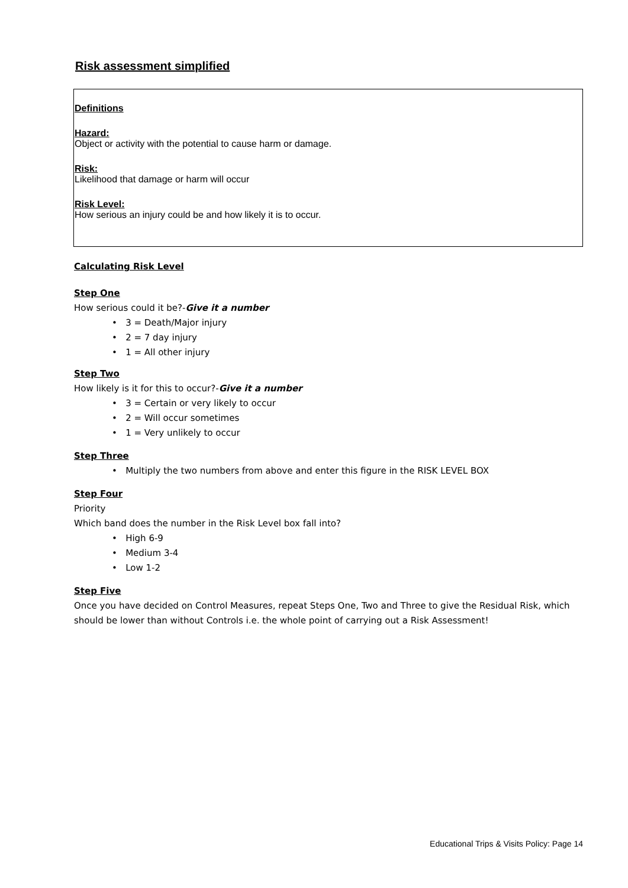Risk assessment simplified
Definitions
Hazard:
Object or activity with the potential to cause harm or damage.
Risk:
Likelihood that damage or harm will occur
Risk Level:
How serious an injury could be and how likely it is to occur.
Calculating Risk Level
Step One
How serious could it be?-Give it a number
• 3 = Death/Major injury
• 2 = 7 day injury
• 1 = All other injury
Step Two
How likely is it for this to occur?-Give it a number
• 3 = Certain or very likely to occur
• 2 = Will occur sometimes
• 1 = Very unlikely to occur
Step Three
• Multiply the two numbers from above and enter this figure in the RISK LEVEL BOX
Step Four
Priority
Which band does the number in the Risk Level box fall into?
• High 6-9
• Medium 3-4
• Low 1-2
Step Five
Once you have decided on Control Measures, repeat Steps One, Two and Three to give the Residual Risk, which should be lower than without Controls i.e. the whole point of carrying out a Risk Assessment!
Educational Trips & Visits Policy: Page 14